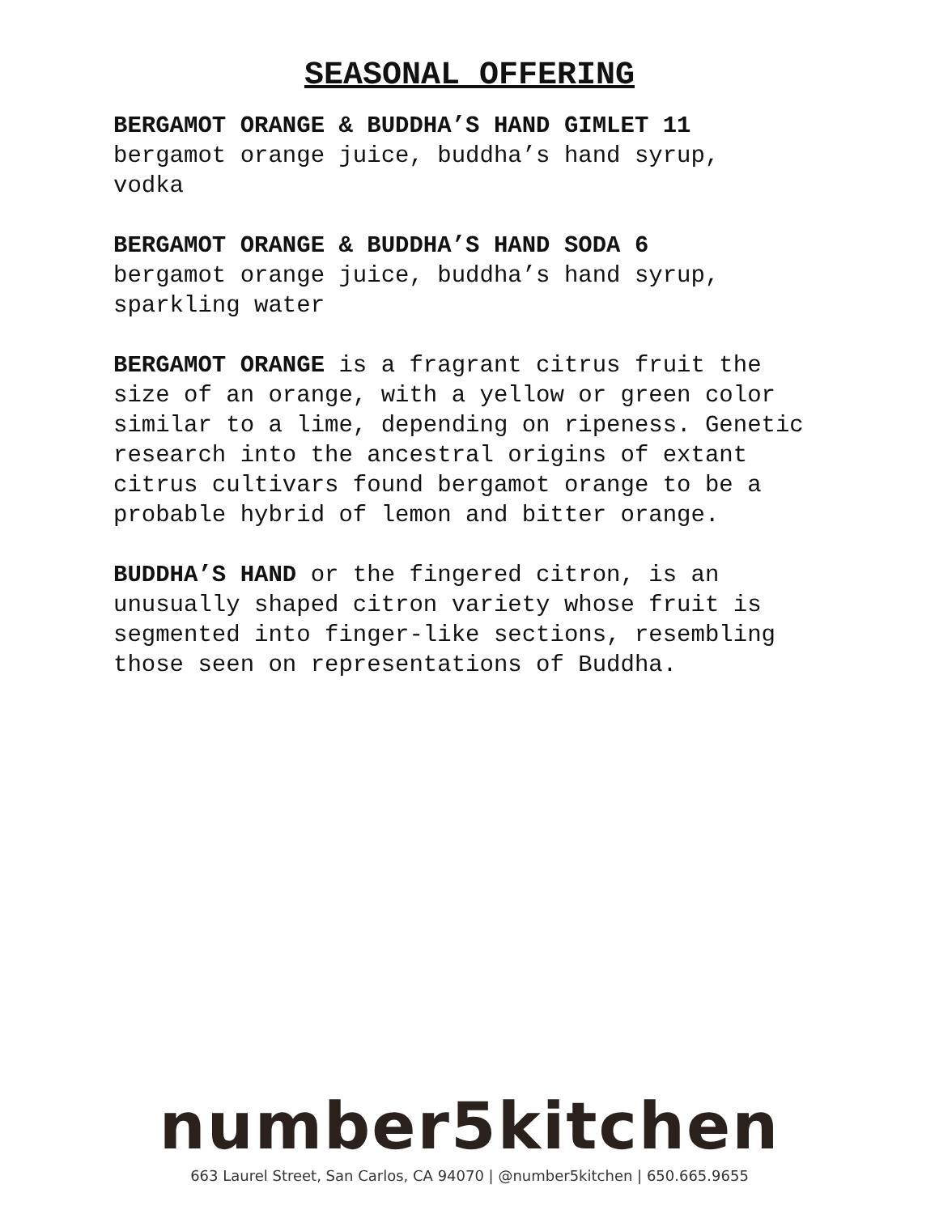SEASONAL OFFERING
BERGAMOT ORANGE & BUDDHA’S HAND GIMLET 11
bergamot orange juice, buddha’s hand syrup,
vodka
BERGAMOT ORANGE & BUDDHA’S HAND SODA 6
bergamot orange juice, buddha’s hand syrup,
sparkling water
BERGAMOT ORANGE is a fragrant citrus fruit the size of an orange, with a yellow or green color similar to a lime, depending on ripeness. Genetic research into the ancestral origins of extant citrus cultivars found bergamot orange to be a probable hybrid of lemon and bitter orange.
BUDDHA’S HAND or the fingered citron, is an unusually shaped citron variety whose fruit is segmented into finger-like sections, resembling those seen on representations of Buddha.
number5kitchen
663 Laurel Street, San Carlos, CA 94070 | @number5kitchen | 650.665.9655